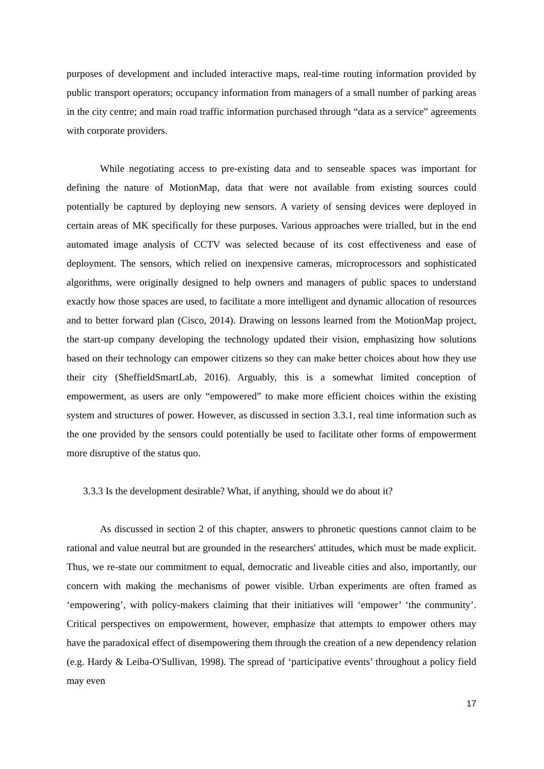purposes of development and included interactive maps, real-time routing information provided by public transport operators; occupancy information from managers of a small number of parking areas in the city centre; and main road traffic information purchased through “data as a service” agreements with corporate providers.
While negotiating access to pre-existing data and to senseable spaces was important for defining the nature of MotionMap, data that were not available from existing sources could potentially be captured by deploying new sensors. A variety of sensing devices were deployed in certain areas of MK specifically for these purposes. Various approaches were trialled, but in the end automated image analysis of CCTV was selected because of its cost effectiveness and ease of deployment. The sensors, which relied on inexpensive cameras, microprocessors and sophisticated algorithms, were originally designed to help owners and managers of public spaces to understand exactly how those spaces are used, to facilitate a more intelligent and dynamic allocation of resources and to better forward plan (Cisco, 2014). Drawing on lessons learned from the MotionMap project, the start-up company developing the technology updated their vision, emphasizing how solutions based on their technology can empower citizens so they can make better choices about how they use their city (SheffieldSmartLab, 2016). Arguably, this is a somewhat limited conception of empowerment, as users are only “empowered” to make more efficient choices within the existing system and structures of power. However, as discussed in section 3.3.1, real time information such as the one provided by the sensors could potentially be used to facilitate other forms of empowerment more disruptive of the status quo.
3.3.3 Is the development desirable? What, if anything, should we do about it?
As discussed in section 2 of this chapter, answers to phronetic questions cannot claim to be rational and value neutral but are grounded in the researchers' attitudes, which must be made explicit. Thus, we re-state our commitment to equal, democratic and liveable cities and also, importantly, our concern with making the mechanisms of power visible. Urban experiments are often framed as ‘empowering’, with policy-makers claiming that their initiatives will ‘empower’ ‘the community’. Critical perspectives on empowerment, however, emphasize that attempts to empower others may have the paradoxical effect of disempowering them through the creation of a new dependency relation (e.g. Hardy & Leiba-O'Sullivan, 1998). The spread of ‘participative events’ throughout a policy field may even
17